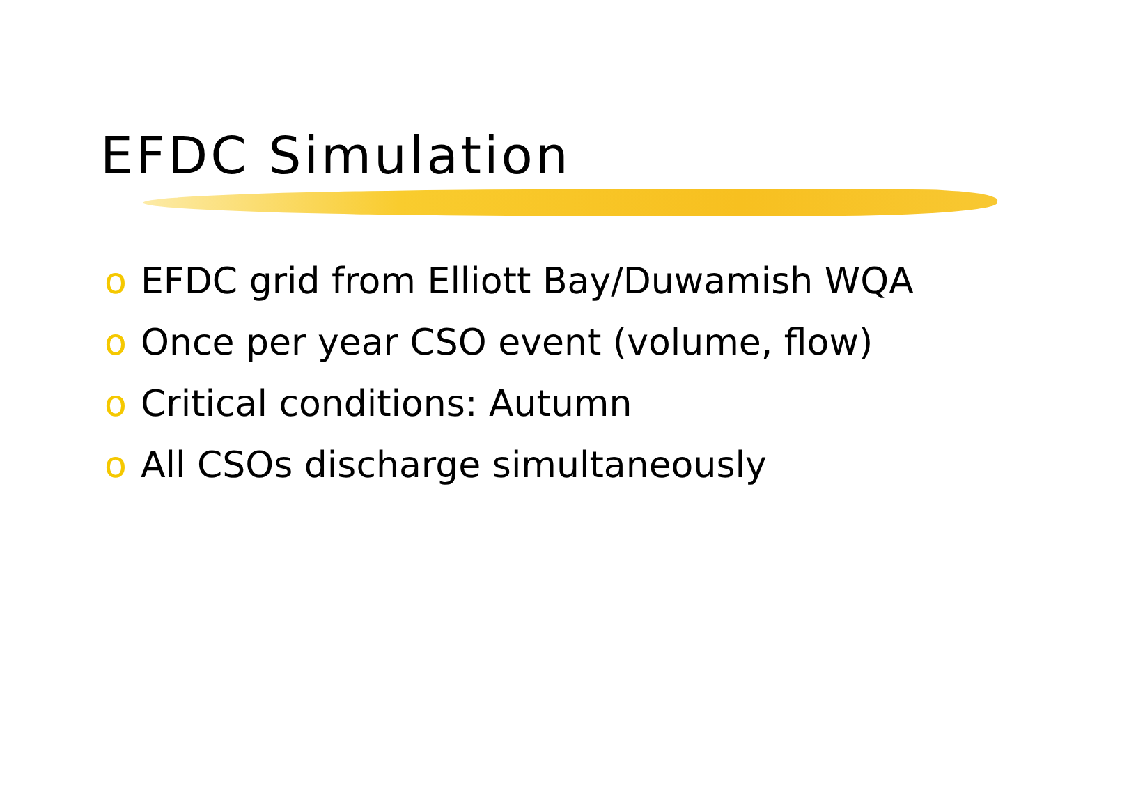EFDC Simulation
o EFDC grid from Elliott Bay/Duwamish WQA
o Once per year CSO event (volume, flow)
o Critical conditions: Autumn
o All CSOs discharge simultaneously